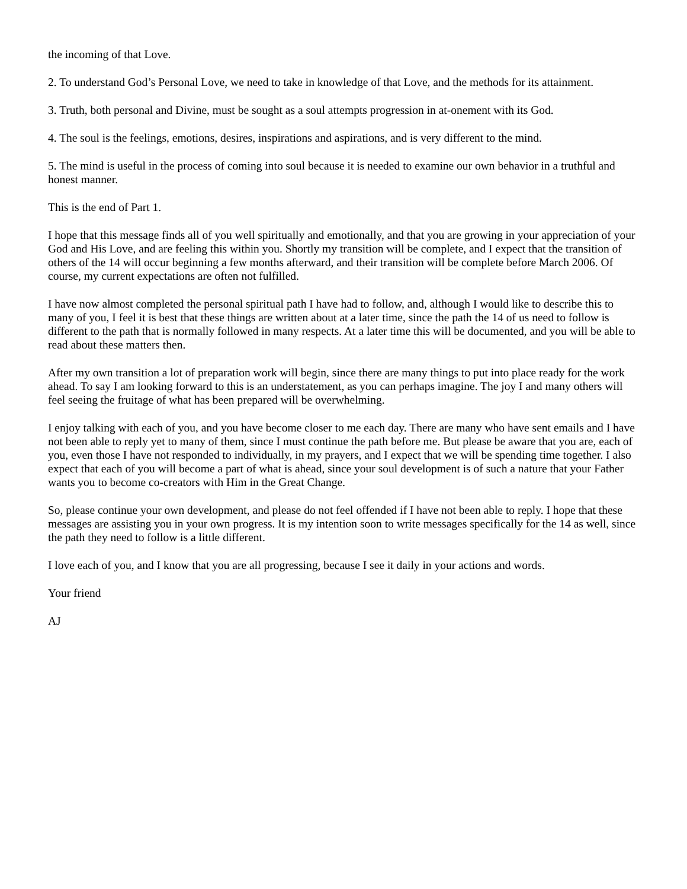the incoming of that Love.
2. To understand God’s Personal Love, we need to take in knowledge of that Love, and the methods for its attainment.
3. Truth, both personal and Divine, must be sought as a soul attempts progression in at-onement with its God.
4. The soul is the feelings, emotions, desires, inspirations and aspirations, and is very different to the mind.
5. The mind is useful in the process of coming into soul because it is needed to examine our own behavior in a truthful and honest manner.
This is the end of Part 1.
I hope that this message finds all of you well spiritually and emotionally, and that you are growing in your appreciation of your God and His Love, and are feeling this within you. Shortly my transition will be complete, and I expect that the transition of others of the 14 will occur beginning a few months afterward, and their transition will be complete before March 2006. Of course, my current expectations are often not fulfilled.
I have now almost completed the personal spiritual path I have had to follow, and, although I would like to describe this to many of you, I feel it is best that these things are written about at a later time, since the path the 14 of us need to follow is different to the path that is normally followed in many respects. At a later time this will be documented, and you will be able to read about these matters then.
After my own transition a lot of preparation work will begin, since there are many things to put into place ready for the work ahead. To say I am looking forward to this is an understatement, as you can perhaps imagine. The joy I and many others will feel seeing the fruitage of what has been prepared will be overwhelming.
I enjoy talking with each of you, and you have become closer to me each day. There are many who have sent emails and I have not been able to reply yet to many of them, since I must continue the path before me. But please be aware that you are, each of you, even those I have not responded to individually, in my prayers, and I expect that we will be spending time together. I also expect that each of you will become a part of what is ahead, since your soul development is of such a nature that your Father wants you to become co-creators with Him in the Great Change.
So, please continue your own development, and please do not feel offended if I have not been able to reply. I hope that these messages are assisting you in your own progress. It is my intention soon to write messages specifically for the 14 as well, since the path they need to follow is a little different.
I love each of you, and I know that you are all progressing, because I see it daily in your actions and words.
Your friend
AJ